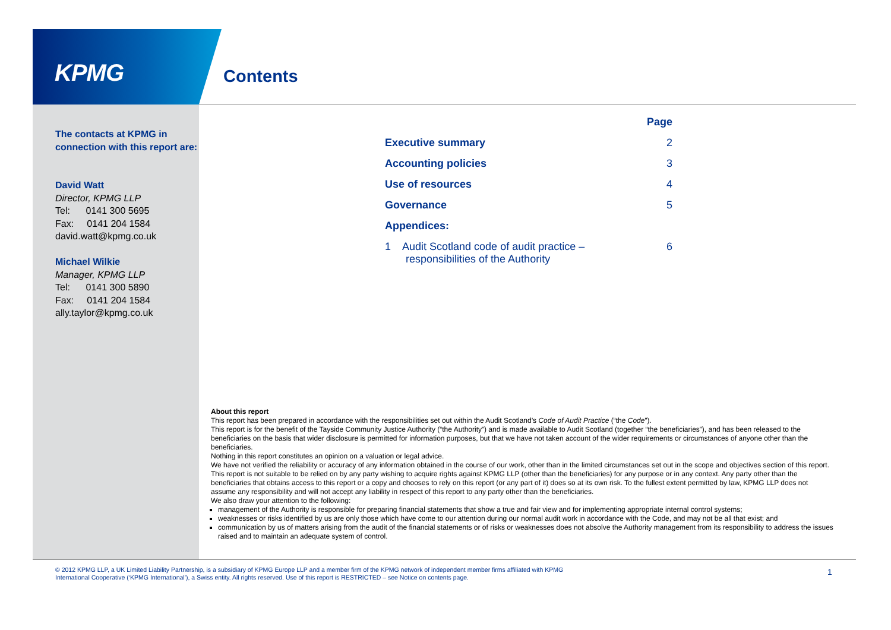KPMG Contents
The contacts at KPMG in connection with this report are:
David Watt
Director, KPMG LLP
Tel: 0141 300 5695
Fax: 0141 204 1584
david.watt@kpmg.co.uk
Michael Wilkie
Manager, KPMG LLP
Tel: 0141 300 5890
Fax: 0141 204 1584
ally.taylor@kpmg.co.uk
| | Page |
| Executive summary | 2 |
| Accounting policies | 3 |
| Use of resources | 4 |
| Governance | 5 |
| Appendices: | |
| 1 Audit Scotland code of audit practice – responsibilities of the Authority | 6 |
About this report
This report has been prepared in accordance with the responsibilities set out within the Audit Scotland’s Code of Audit Practice (“the Code”).
This report is for the benefit of the Tayside Community Justice Authority (“the Authority”) and is made available to Audit Scotland (together “the beneficiaries”), and has been released to the beneficiaries on the basis that wider disclosure is permitted for information purposes, but that we have not taken account of the wider requirements or circumstances of anyone other than the beneficiaries.
Nothing in this report constitutes an opinion on a valuation or legal advice.
We have not verified the reliability or accuracy of any information obtained in the course of our work, other than in the limited circumstances set out in the scope and objectives section of this report.
This report is not suitable to be relied on by any party wishing to acquire rights against KPMG LLP (other than the beneficiaries) for any purpose or in any context. Any party other than the beneficiaries that obtains access to this report or a copy and chooses to rely on this report (or any part of it) does so at its own risk. To the fullest extent permitted by law, KPMG LLP does not assume any responsibility and will not accept any liability in respect of this report to any party other than the beneficiaries.
We also draw your attention to the following:
management of the Authority is responsible for preparing financial statements that show a true and fair view and for implementing appropriate internal control systems;
weaknesses or risks identified by us are only those which have come to our attention during our normal audit work in accordance with the Code, and may not be all that exist; and
communication by us of matters arising from the audit of the financial statements or of risks or weaknesses does not absolve the Authority management from its responsibility to address the issues raised and to maintain an adequate system of control.
© 2012 KPMG LLP, a UK Limited Liability Partnership, is a subsidiary of KPMG Europe LLP and a member firm of the KPMG network of independent member firms affiliated with KPMG International Cooperative (‘KPMG International’), a Swiss entity. All rights reserved. Use of this report is RESTRICTED – see Notice on contents page.
1